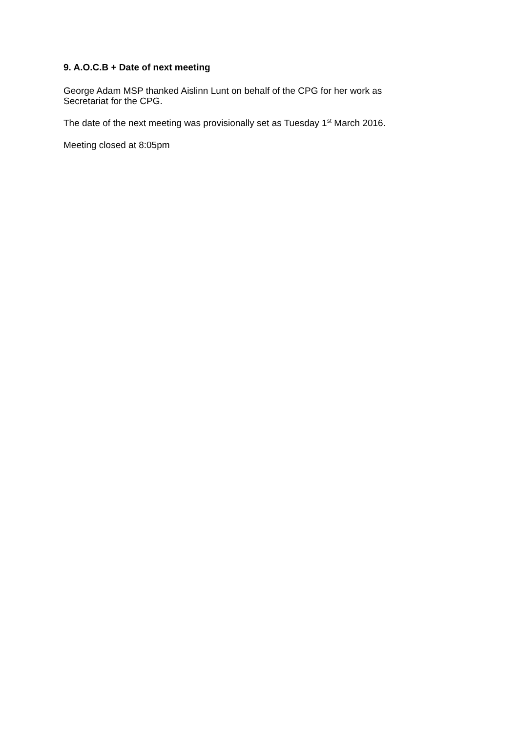9. A.O.C.B + Date of next meeting
George Adam MSP thanked Aislinn Lunt on behalf of the CPG for her work as
Secretariat for the CPG.
The date of the next meeting was provisionally set as Tuesday 1<sup>st</sup> March 2016.
Meeting closed at 8:05pm